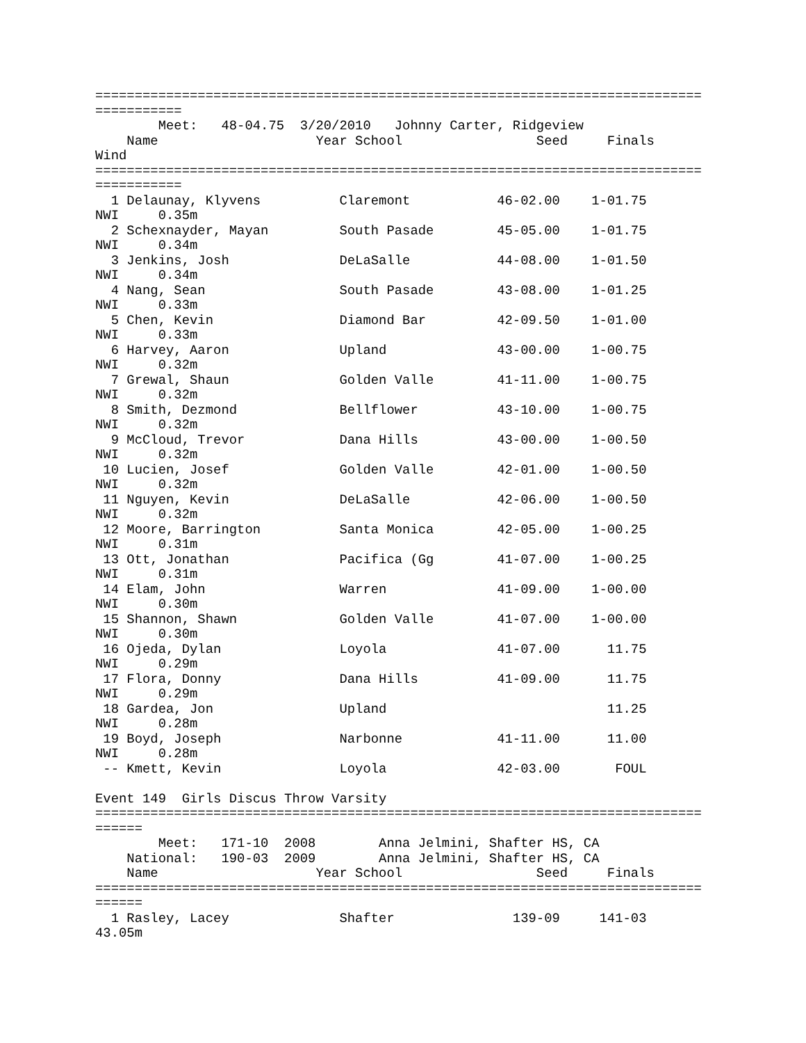=============================================================================
===========
        Meet:   48-04.75  3/20/2010   Johnny Carter, Ridgeview
    Name                    Year School                 Seed     Finals
Wind
=============================================================================
===========
  1 Delaunay, Klyvens          Claremont           46-02.00    1-01.75
NWI     0.35m
  2 Schexnayder, Mayan         South Pasade        45-05.00    1-01.75
NWI     0.34m
  3 Jenkins, Josh              DeLaSalle           44-08.00    1-01.50
NWI     0.34m
  4 Nang, Sean                 South Pasade        43-08.00    1-01.25
NWI     0.33m
  5 Chen, Kevin                Diamond Bar         42-09.50    1-01.00
NWI     0.33m
  6 Harvey, Aaron              Upland              43-00.00    1-00.75
NWI     0.32m
  7 Grewal, Shaun              Golden Valle        41-11.00    1-00.75
NWI     0.32m
  8 Smith, Dezmond             Bellflower          43-10.00    1-00.75
NWI     0.32m
  9 McCloud, Trevor            Dana Hills          43-00.00    1-00.50
NWI     0.32m
 10 Lucien, Josef              Golden Valle        42-01.00    1-00.50
NWI     0.32m
 11 Nguyen, Kevin              DeLaSalle           42-06.00    1-00.50
NWI     0.32m
 12 Moore, Barrington          Santa Monica        42-05.00    1-00.25
NWI     0.31m
 13 Ott, Jonathan              Pacifica (Gg        41-07.00    1-00.25
NWI     0.31m
 14 Elam, John                 Warren              41-09.00    1-00.00
NWI     0.30m
 15 Shannon, Shawn             Golden Valle        41-07.00    1-00.00
NWI     0.30m
 16 Ojeda, Dylan               Loyola              41-07.00      11.75
NWI     0.29m
 17 Flora, Donny               Dana Hills          41-09.00      11.75
NWI     0.29m
 18 Gardea, Jon                Upland                            11.25
NWI     0.28m
 19 Boyd, Joseph               Narbonne            41-11.00      11.00
NWI     0.28m
 -- Kmett, Kevin               Loyola              42-03.00       FOUL

Event 149  Girls Discus Throw Varsity
=============================================================================
======
        Meet:   171-10  2008        Anna Jelmini, Shafter HS, CA
    National:   190-03  2009        Anna Jelmini, Shafter HS, CA
    Name                    Year School                 Seed     Finals
=============================================================================
======
  1 Rasley, Lacey              Shafter               139-09     141-03
43.05m